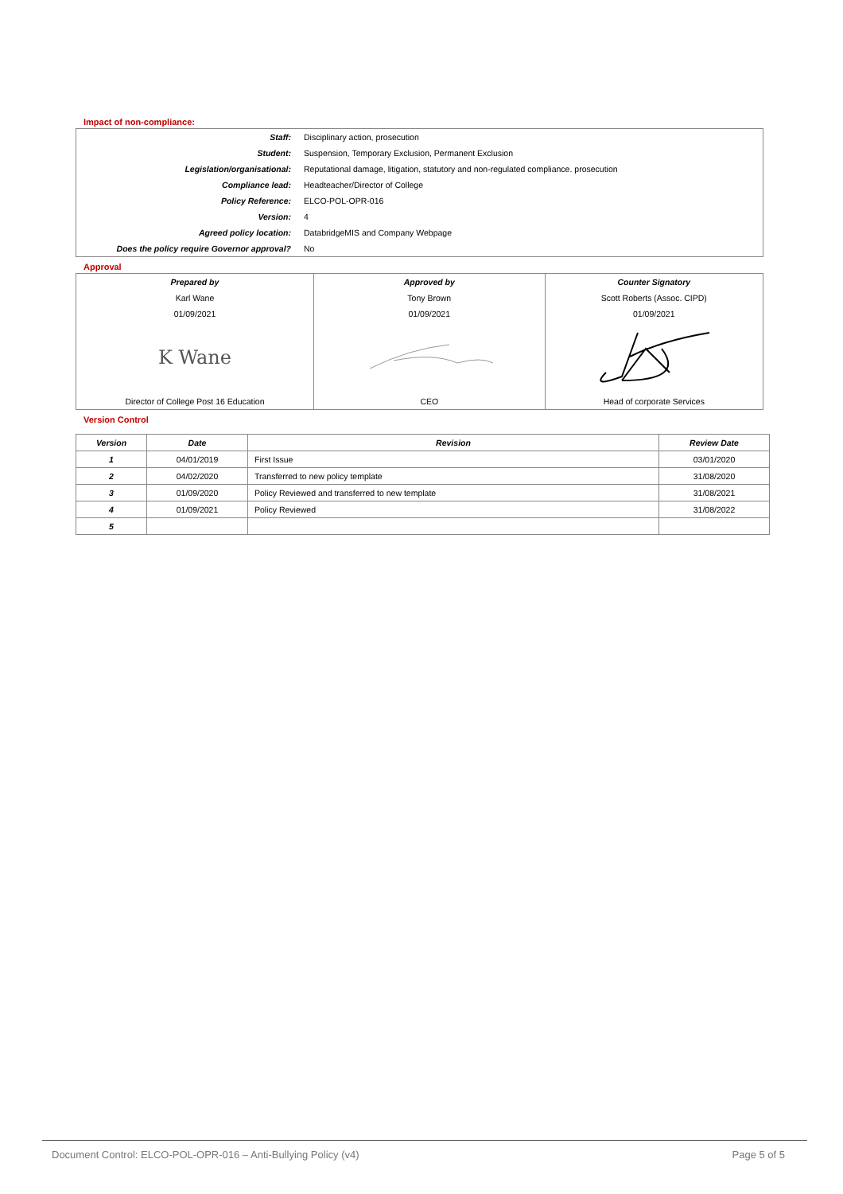Impact of non-compliance:
| Staff: | Disciplinary action, prosecution |
| Student: | Suspension, Temporary Exclusion, Permanent Exclusion |
| Legislation/organisational: | Reputational damage, litigation, statutory and non-regulated compliance. prosecution |
| Compliance lead: | Headteacher/Director of College |
| Policy Reference: | ELCO-POL-OPR-016 |
| Version: | 4 |
| Agreed policy location: | DatabridgeMIS and Company Webpage |
| Does the policy require Governor approval? | No |
Approval
| Prepared by | Approved by | Counter Signatory |
| Karl Wane | Tony Brown | Scott Roberts (Assoc. CIPD) |
| 01/09/2021 | 01/09/2021 | 01/09/2021 |
| K Wane | | |
| Director of College Post 16 Education | CEO | Head of corporate Services |
Version Control
| Version | Date | Revision | Review Date |
| --- | --- | --- | --- |
| 1 | 04/01/2019 | First Issue | 03/01/2020 |
| 2 | 04/02/2020 | Transferred to new policy template | 31/08/2020 |
| 3 | 01/09/2020 | Policy Reviewed and transferred to new template | 31/08/2021 |
| 4 | 01/09/2021 | Policy Reviewed | 31/08/2022 |
| 5 | | | |
Document Control: ELCO-POL-OPR-016 – Anti-Bullying Policy (v4) Page 5 of 5